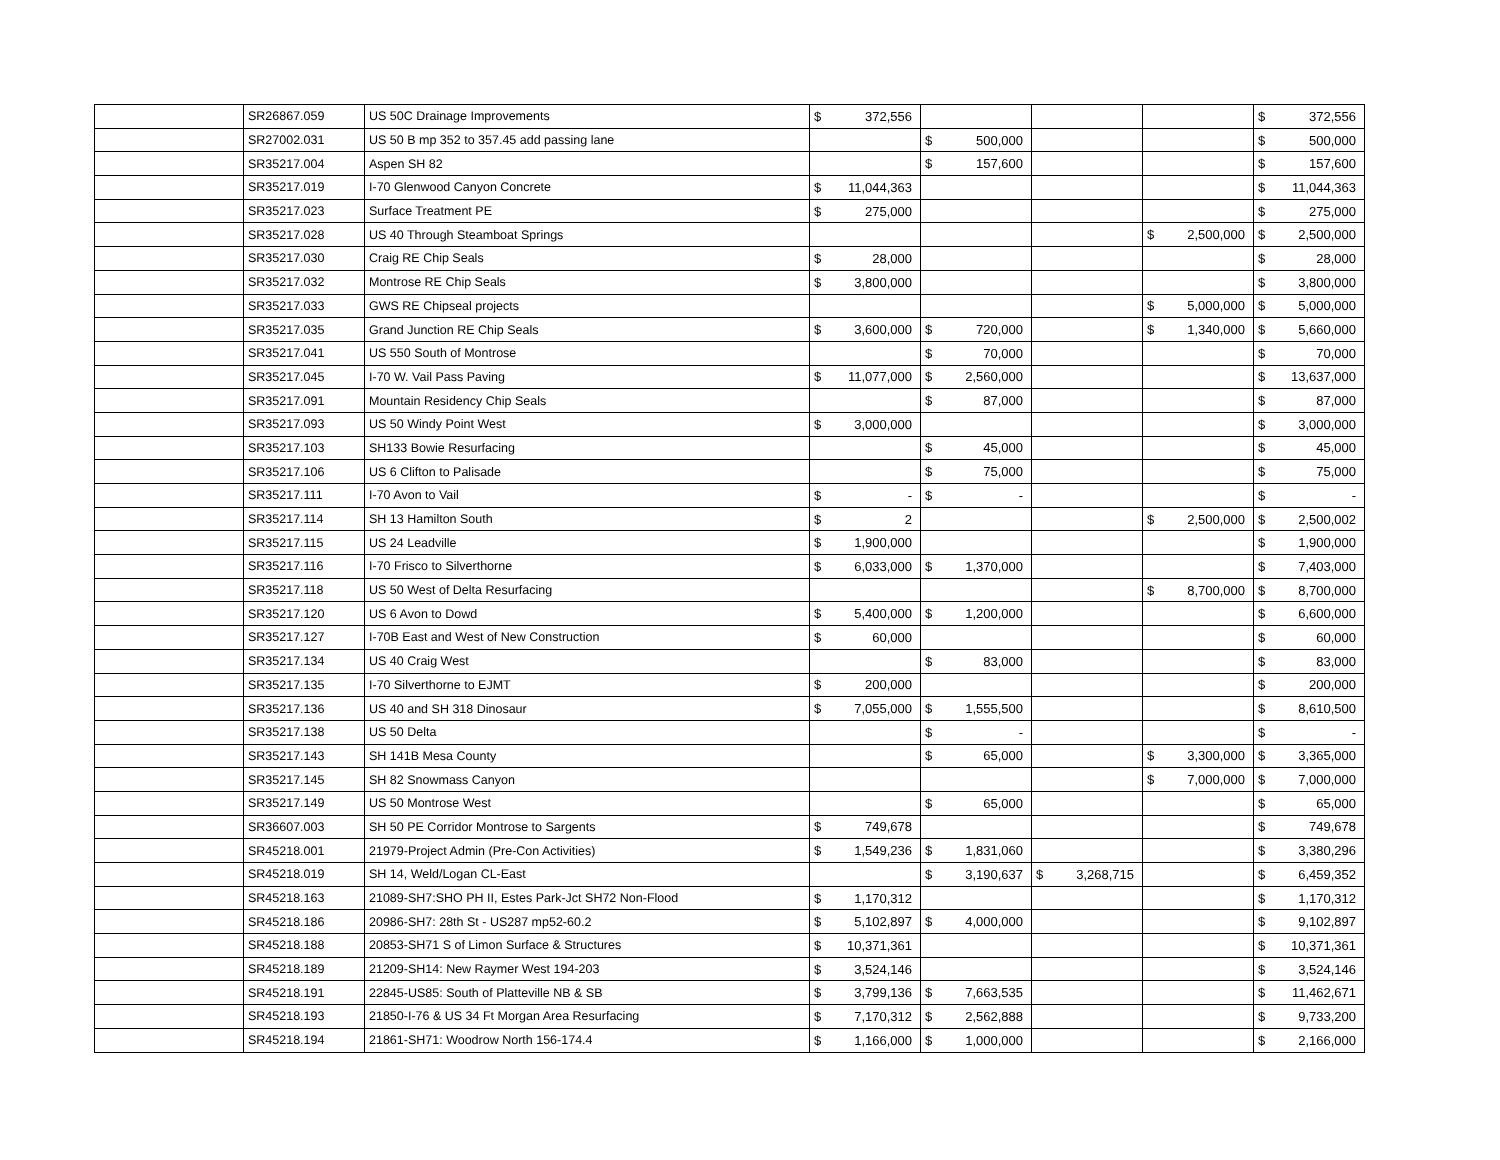| | SR26867.059 | US 50C Drainage Improvements | $ | 372,556 | | | | | | | $ | 372,556 |
| | SR27002.031 | US 50 B mp 352 to 357.45 add passing lane | | | $ | 500,000 | | | | | $ | 500,000 |
| | SR35217.004 | Aspen SH 82 | | | $ | 157,600 | | | | | $ | 157,600 |
| | SR35217.019 | I-70 Glenwood Canyon Concrete | $ | 11,044,363 | | | | | | | $ | 11,044,363 |
| | SR35217.023 | Surface Treatment PE | $ | 275,000 | | | | | | | $ | 275,000 |
| | SR35217.028 | US 40 Through Steamboat Springs | | | | | | | $ | 2,500,000 | $ | 2,500,000 |
| | SR35217.030 | Craig RE Chip Seals | $ | 28,000 | | | | | | | $ | 28,000 |
| | SR35217.032 | Montrose RE Chip Seals | $ | 3,800,000 | | | | | | | $ | 3,800,000 |
| | SR35217.033 | GWS RE Chipseal projects | | | | | | | $ | 5,000,000 | $ | 5,000,000 |
| | SR35217.035 | Grand Junction RE Chip Seals | $ | 3,600,000 | $ | 720,000 | | | $ | 1,340,000 | $ | 5,660,000 |
| | SR35217.041 | US 550 South of Montrose | | | $ | 70,000 | | | | | $ | 70,000 |
| | SR35217.045 | I-70 W. Vail Pass Paving | $ | 11,077,000 | $ | 2,560,000 | | | | | $ | 13,637,000 |
| | SR35217.091 | Mountain Residency Chip Seals | | | $ | 87,000 | | | | | $ | 87,000 |
| | SR35217.093 | US 50 Windy Point West | $ | 3,000,000 | | | | | | | $ | 3,000,000 |
| | SR35217.103 | SH133 Bowie Resurfacing | | | $ | 45,000 | | | | | $ | 45,000 |
| | SR35217.106 | US 6 Clifton to Palisade | | | $ | 75,000 | | | | | $ | 75,000 |
| | SR35217.111 | I-70 Avon to Vail | $ | - | $ | - | | | | | $ | - |
| | SR35217.114 | SH 13 Hamilton South | $ | 2 | | | | | $ | 2,500,000 | $ | 2,500,002 |
| | SR35217.115 | US 24 Leadville | $ | 1,900,000 | | | | | | | $ | 1,900,000 |
| | SR35217.116 | I-70 Frisco to Silverthorne | $ | 6,033,000 | $ | 1,370,000 | | | | | $ | 7,403,000 |
| | SR35217.118 | US 50 West of Delta Resurfacing | | | | | | | $ | 8,700,000 | $ | 8,700,000 |
| | SR35217.120 | US 6 Avon to Dowd | $ | 5,400,000 | $ | 1,200,000 | | | | | $ | 6,600,000 |
| | SR35217.127 | I-70B East and West of New Construction | $ | 60,000 | | | | | | | $ | 60,000 |
| | SR35217.134 | US 40 Craig West | | | $ | 83,000 | | | | | $ | 83,000 |
| | SR35217.135 | I-70 Silverthorne to EJMT | $ | 200,000 | | | | | | | $ | 200,000 |
| | SR35217.136 | US 40 and SH 318 Dinosaur | $ | 7,055,000 | $ | 1,555,500 | | | | | $ | 8,610,500 |
| | SR35217.138 | US 50 Delta | | | $ | - | | | | | $ | - |
| | SR35217.143 | SH 141B Mesa County | | | $ | 65,000 | | | $ | 3,300,000 | $ | 3,365,000 |
| | SR35217.145 | SH 82 Snowmass Canyon | | | | | | | $ | 7,000,000 | $ | 7,000,000 |
| | SR35217.149 | US 50 Montrose West | | | $ | 65,000 | | | | | $ | 65,000 |
| | SR36607.003 | SH 50 PE Corridor Montrose to Sargents | $ | 749,678 | | | | | | | $ | 749,678 |
| | SR45218.001 | 21979-Project Admin (Pre-Con Activities) | $ | 1,549,236 | $ | 1,831,060 | | | | | $ | 3,380,296 |
| | SR45218.019 | SH 14, Weld/Logan CL-East | | | $ | 3,190,637 | $ | 3,268,715 | | | $ | 6,459,352 |
| | SR45218.163 | 21089-SH7:SHO PH II, Estes Park-Jct SH72 Non-Flood | $ | 1,170,312 | | | | | | | $ | 1,170,312 |
| | SR45218.186 | 20986-SH7: 28th St - US287 mp52-60.2 | $ | 5,102,897 | $ | 4,000,000 | | | | | $ | 9,102,897 |
| | SR45218.188 | 20853-SH71 S of Limon Surface & Structures | $ | 10,371,361 | | | | | | | $ | 10,371,361 |
| | SR45218.189 | 21209-SH14: New Raymer West 194-203 | $ | 3,524,146 | | | | | | | $ | 3,524,146 |
| | SR45218.191 | 22845-US85: South of Platteville NB & SB | $ | 3,799,136 | $ | 7,663,535 | | | | | $ | 11,462,671 |
| | SR45218.193 | 21850-I-76 & US 34 Ft Morgan Area Resurfacing | $ | 7,170,312 | $ | 2,562,888 | | | | | $ | 9,733,200 |
| | SR45218.194 | 21861-SH71: Woodrow North 156-174.4 | $ | 1,166,000 | $ | 1,000,000 | | | | | $ | 2,166,000 |